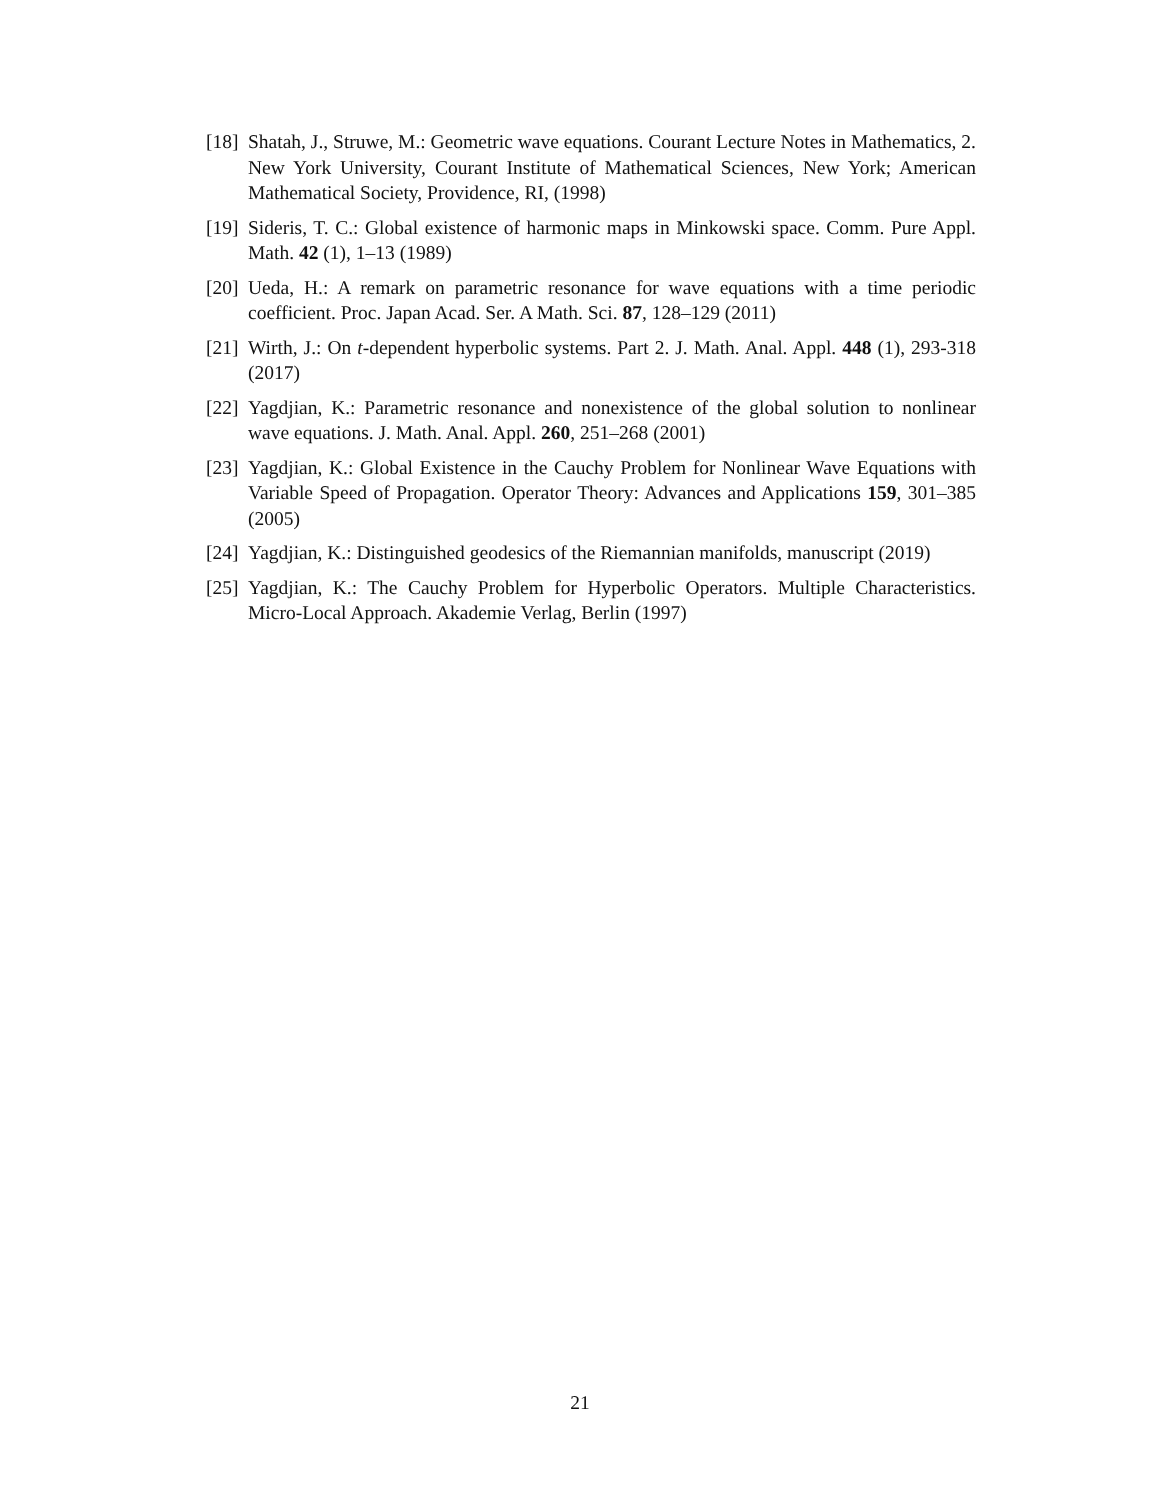[18] Shatah, J., Struwe, M.: Geometric wave equations. Courant Lecture Notes in Mathematics, 2. New York University, Courant Institute of Mathematical Sciences, New York; American Mathematical Society, Providence, RI, (1998)
[19] Sideris, T. C.: Global existence of harmonic maps in Minkowski space. Comm. Pure Appl. Math. 42 (1), 1–13 (1989)
[20] Ueda, H.: A remark on parametric resonance for wave equations with a time periodic coefficient. Proc. Japan Acad. Ser. A Math. Sci. 87, 128–129 (2011)
[21] Wirth, J.: On t-dependent hyperbolic systems. Part 2. J. Math. Anal. Appl. 448 (1), 293-318 (2017)
[22] Yagdjian, K.: Parametric resonance and nonexistence of the global solution to nonlinear wave equations. J. Math. Anal. Appl. 260, 251–268 (2001)
[23] Yagdjian, K.: Global Existence in the Cauchy Problem for Nonlinear Wave Equations with Variable Speed of Propagation. Operator Theory: Advances and Applications 159, 301–385 (2005)
[24] Yagdjian, K.: Distinguished geodesics of the Riemannian manifolds, manuscript (2019)
[25] Yagdjian, K.: The Cauchy Problem for Hyperbolic Operators. Multiple Characteristics. Micro-Local Approach. Akademie Verlag, Berlin (1997)
21